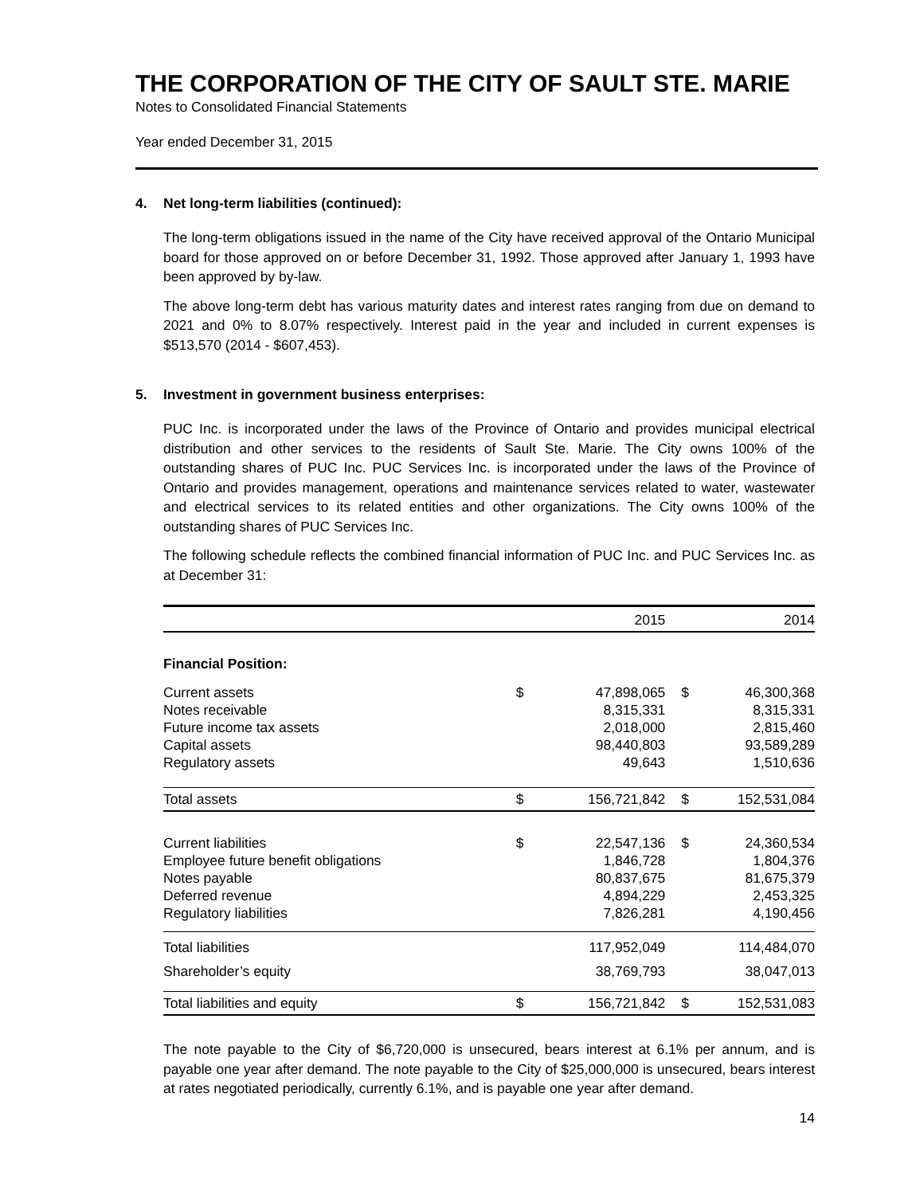THE CORPORATION OF THE CITY OF SAULT STE. MARIE
Notes to Consolidated Financial Statements
Year ended December 31, 2015
4. Net long-term liabilities (continued):
The long-term obligations issued in the name of the City have received approval of the Ontario Municipal board for those approved on or before December 31, 1992. Those approved after January 1, 1993 have been approved by by-law.
The above long-term debt has various maturity dates and interest rates ranging from due on demand to 2021 and 0% to 8.07% respectively. Interest paid in the year and included in current expenses is $513,570 (2014 - $607,453).
5. Investment in government business enterprises:
PUC Inc. is incorporated under the laws of the Province of Ontario and provides municipal electrical distribution and other services to the residents of Sault Ste. Marie. The City owns 100% of the outstanding shares of PUC Inc. PUC Services Inc. is incorporated under the laws of the Province of Ontario and provides management, operations and maintenance services related to water, wastewater and electrical services to its related entities and other organizations. The City owns 100% of the outstanding shares of PUC Services Inc.
The following schedule reflects the combined financial information of PUC Inc. and PUC Services Inc. as at December 31:
| | | 2015 | | 2014 |
| Financial Position: | | | | |
| Current assets Notes receivable Future income tax assets Capital assets Regulatory assets | $ | 47,898,065 8,315,331 2,018,000 98,440,803 49,643 | $ | 46,300,368 8,315,331 2,815,460 93,589,289 1,510,636 |
| Total assets | $ | 156,721,842 | $ | 152,531,084 |
| Current liabilities Employee future benefit obligations Notes payable Deferred revenue Regulatory liabilities | $ | 22,547,136 1,846,728 80,837,675 4,894,229 7,826,281 | $ | 24,360,534 1,804,376 81,675,379 2,453,325 4,190,456 |
| Total liabilities | | 117,952,049 | | 114,484,070 |
| Shareholder’s equity | | 38,769,793 | | 38,047,013 |
| Total liabilities and equity | $ | 156,721,842 | $ | 152,531,083 |
The note payable to the City of $6,720,000 is unsecured, bears interest at 6.1% per annum, and is payable one year after demand. The note payable to the City of $25,000,000 is unsecured, bears interest at rates negotiated periodically, currently 6.1%, and is payable one year after demand.
14